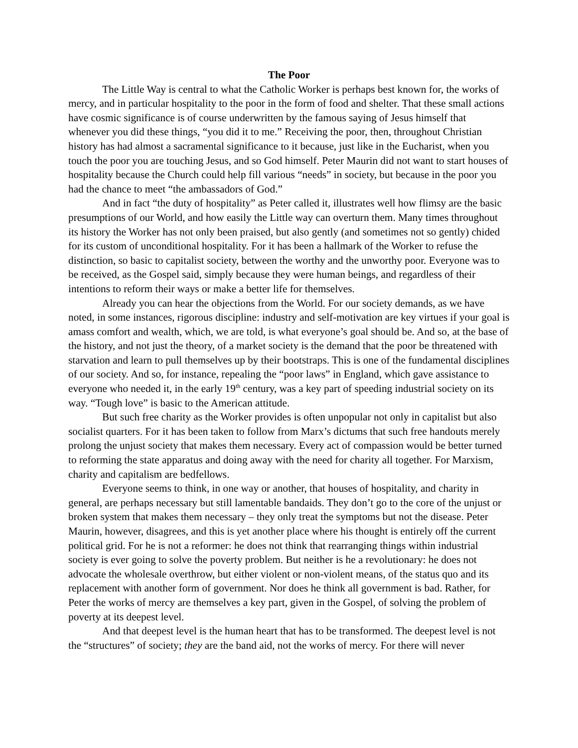The Poor
The Little Way is central to what the Catholic Worker is perhaps best known for, the works of mercy, and in particular hospitality to the poor in the form of food and shelter. That these small actions have cosmic significance is of course underwritten by the famous saying of Jesus himself that whenever you did these things, “you did it to me.” Receiving the poor, then, throughout Christian history has had almost a sacramental significance to it because, just like in the Eucharist, when you touch the poor you are touching Jesus, and so God himself. Peter Maurin did not want to start houses of hospitality because the Church could help fill various “needs” in society, but because in the poor you had the chance to meet “the ambassadors of God.”
And in fact “the duty of hospitality” as Peter called it, illustrates well how flimsy are the basic presumptions of our World, and how easily the Little way can overturn them. Many times throughout its history the Worker has not only been praised, but also gently (and sometimes not so gently) chided for its custom of unconditional hospitality. For it has been a hallmark of the Worker to refuse the distinction, so basic to capitalist society, between the worthy and the unworthy poor. Everyone was to be received, as the Gospel said, simply because they were human beings, and regardless of their intentions to reform their ways or make a better life for themselves.
Already you can hear the objections from the World. For our society demands, as we have noted, in some instances, rigorous discipline: industry and self-motivation are key virtues if your goal is amass comfort and wealth, which, we are told, is what everyone’s goal should be. And so, at the base of the history, and not just the theory, of a market society is the demand that the poor be threatened with starvation and learn to pull themselves up by their bootstraps. This is one of the fundamental disciplines of our society. And so, for instance, repealing the “poor laws” in England, which gave assistance to everyone who needed it, in the early 19<sup>th</sup> century, was a key part of speeding industrial society on its way. “Tough love” is basic to the American attitude.
But such free charity as the Worker provides is often unpopular not only in capitalist but also socialist quarters. For it has been taken to follow from Marx’s dictums that such free handouts merely prolong the unjust society that makes them necessary. Every act of compassion would be better turned to reforming the state apparatus and doing away with the need for charity all together. For Marxism, charity and capitalism are bedfellows.
Everyone seems to think, in one way or another, that houses of hospitality, and charity in general, are perhaps necessary but still lamentable bandaids. They don’t go to the core of the unjust or broken system that makes them necessary – they only treat the symptoms but not the disease. Peter Maurin, however, disagrees, and this is yet another place where his thought is entirely off the current political grid. For he is not a reformer: he does not think that rearranging things within industrial society is ever going to solve the poverty problem. But neither is he a revolutionary: he does not advocate the wholesale overthrow, but either violent or non-violent means, of the status quo and its replacement with another form of government. Nor does he think all government is bad. Rather, for Peter the works of mercy are themselves a key part, given in the Gospel, of solving the problem of poverty at its deepest level.
And that deepest level is the human heart that has to be transformed. The deepest level is not the “structures” of society; they are the band aid, not the works of mercy. For there will never